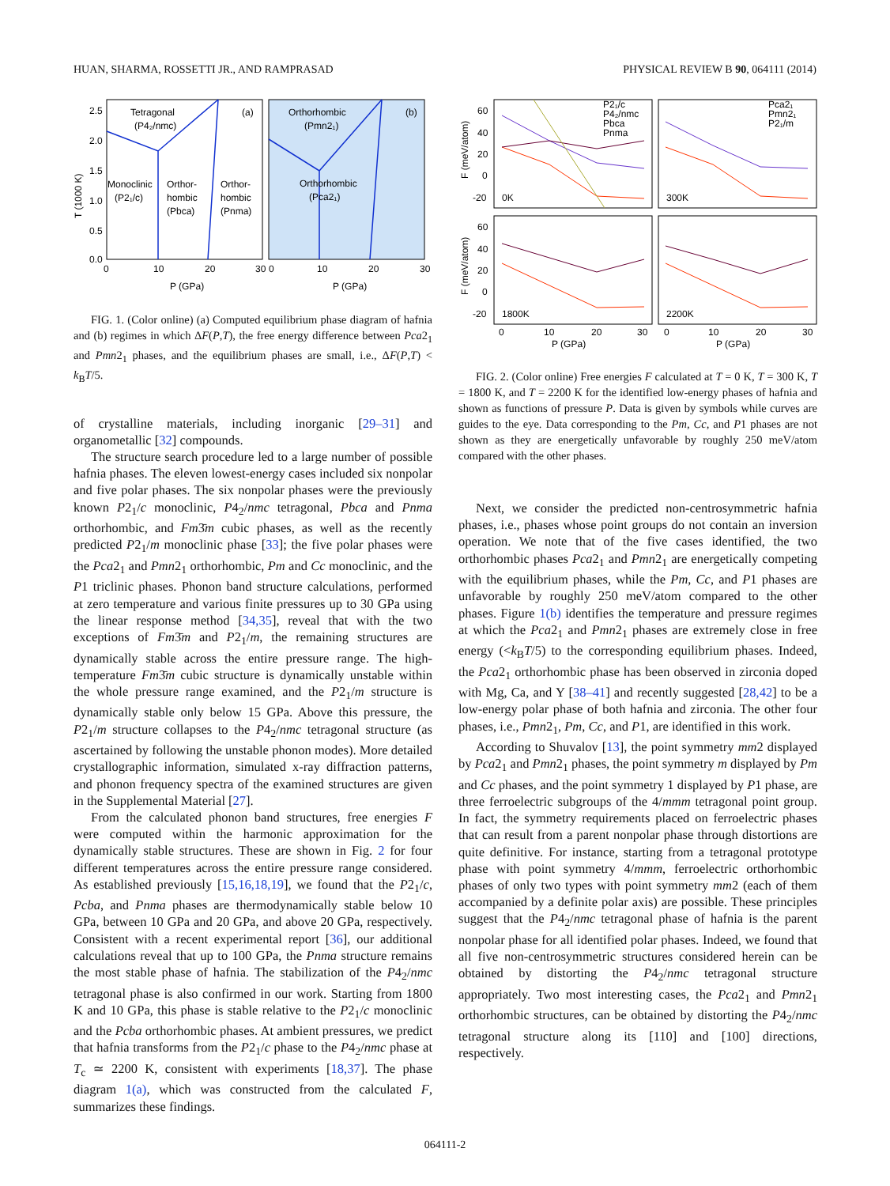HUAN, SHARMA, ROSSETTI JR., AND RAMPRASAD PHYSICAL REVIEW B 90, 064111 (2014)
Tetragonal
(P4₂/nmc)
(a)
Monoclinic
(P2₁/c)
Orthor-
hombic
(Pbca)
Orthor-
hombic
(Pnma)
Orthorhombic
(Pmn2₁)
(b)
Orthorhombic
(Pca2₁)
2.5
2.0
1.5
1.0
0.5
0.0
0
10
20
30
0
10
20
30
P (GPa)
P (GPa)
T (1000 K)
FIG. 1. (Color online) (a) Computed equilibrium phase diagram of hafnia and (b) regimes in which ΔF(P,T), the free energy difference between Pca2<sub>1</sub> and Pmn2<sub>1</sub> phases, and the equilibrium phases are small, i.e., ΔF(P,T) < k<sub>B</sub>T/5.
of crystalline materials, including inorganic [29–31] and organometallic [32] compounds.
The structure search procedure led to a large number of possible hafnia phases. The eleven lowest-energy cases included six nonpolar and five polar phases. The six nonpolar phases were the previously known P2<sub>1</sub>/c monoclinic, P4<sub>2</sub>/nmc tetragonal, Pbca and Pnma orthorhombic, and Fm3̄m cubic phases, as well as the recently predicted P2<sub>1</sub>/m monoclinic phase [33]; the five polar phases were the Pca2<sub>1</sub> and Pmn2<sub>1</sub> orthorhombic, Pm and Cc monoclinic, and the P1 triclinic phases. Phonon band structure calculations, performed at zero temperature and various finite pressures up to 30 GPa using the linear response method [34,35], reveal that with the two exceptions of Fm3̄m and P2<sub>1</sub>/m, the remaining structures are dynamically stable across the entire pressure range. The high-temperature Fm3̄m cubic structure is dynamically unstable within the whole pressure range examined, and the P2<sub>1</sub>/m structure is dynamically stable only below 15 GPa. Above this pressure, the P2<sub>1</sub>/m structure collapses to the P4<sub>2</sub>/nmc tetragonal structure (as ascertained by following the unstable phonon modes). More detailed crystallographic information, simulated x-ray diffraction patterns, and phonon frequency spectra of the examined structures are given in the Supplemental Material [27].
From the calculated phonon band structures, free energies F were computed within the harmonic approximation for the dynamically stable structures. These are shown in Fig. 2 for four different temperatures across the entire pressure range considered. As established previously [15,16,18,19], we found that the P2<sub>1</sub>/c, Pcba, and Pnma phases are thermodynamically stable below 10 GPa, between 10 GPa and 20 GPa, and above 20 GPa, respectively. Consistent with a recent experimental report [36], our additional calculations reveal that up to 100 GPa, the Pnma structure remains the most stable phase of hafnia. The stabilization of the P4<sub>2</sub>/nmc tetragonal phase is also confirmed in our work. Starting from 1800 K and 10 GPa, this phase is stable relative to the P2<sub>1</sub>/c monoclinic and the Pcba orthorhombic phases. At ambient pressures, we predict that hafnia transforms from the P2<sub>1</sub>/c phase to the P4<sub>2</sub>/nmc phase at T<sub>c</sub> ≃ 2200 K, consistent with experiments [18,37]. The phase diagram 1(a), which was constructed from the calculated F, summarizes these findings.
P2₁/c
P4₂/nmc
Pbca
Pnma
Pca2₁
Pmn2₁
P2₁/m
0K
300K
1800K
2200K
60
40
20
0
-20
60
40
20
0
-20
0
10
20
30
0
10
20
30
P (GPa)
P (GPa)
F (meV/atom)
F (meV/atom)
FIG. 2. (Color online) Free energies F calculated at T = 0 K, T = 300 K, T = 1800 K, and T = 2200 K for the identified low-energy phases of hafnia and shown as functions of pressure P. Data is given by symbols while curves are guides to the eye. Data corresponding to the Pm, Cc, and P1 phases are not shown as they are energetically unfavorable by roughly 250 meV/atom compared with the other phases.
Next, we consider the predicted non-centrosymmetric hafnia phases, i.e., phases whose point groups do not contain an inversion operation. We note that of the five cases identified, the two orthorhombic phases Pca2<sub>1</sub> and Pmn2<sub>1</sub> are energetically competing with the equilibrium phases, while the Pm, Cc, and P1 phases are unfavorable by roughly 250 meV/atom compared to the other phases. Figure 1(b) identifies the temperature and pressure regimes at which the Pca2<sub>1</sub> and Pmn2<sub>1</sub> phases are extremely close in free energy (<k<sub>B</sub>T/5) to the corresponding equilibrium phases. Indeed, the Pca2<sub>1</sub> orthorhombic phase has been observed in zirconia doped with Mg, Ca, and Y [38–41] and recently suggested [28,42] to be a low-energy polar phase of both hafnia and zirconia. The other four phases, i.e., Pmn2<sub>1</sub>, Pm, Cc, and P1, are identified in this work.
According to Shuvalov [13], the point symmetry mm2 displayed by Pca2<sub>1</sub> and Pmn2<sub>1</sub> phases, the point symmetry m displayed by Pm and Cc phases, and the point symmetry 1 displayed by P1 phase, are three ferroelectric subgroups of the 4/mmm tetragonal point group. In fact, the symmetry requirements placed on ferroelectric phases that can result from a parent nonpolar phase through distortions are quite definitive. For instance, starting from a tetragonal prototype phase with point symmetry 4/mmm, ferroelectric orthorhombic phases of only two types with point symmetry mm2 (each of them accompanied by a definite polar axis) are possible. These principles suggest that the P4<sub>2</sub>/nmc tetragonal phase of hafnia is the parent nonpolar phase for all identified polar phases. Indeed, we found that all five non-centrosymmetric structures considered herein can be obtained by distorting the P4<sub>2</sub>/nmc tetragonal structure appropriately. Two most interesting cases, the Pca2<sub>1</sub> and Pmn2<sub>1</sub> orthorhombic structures, can be obtained by distorting the P4<sub>2</sub>/nmc tetragonal structure along its [110] and [100] directions, respectively.
064111-2